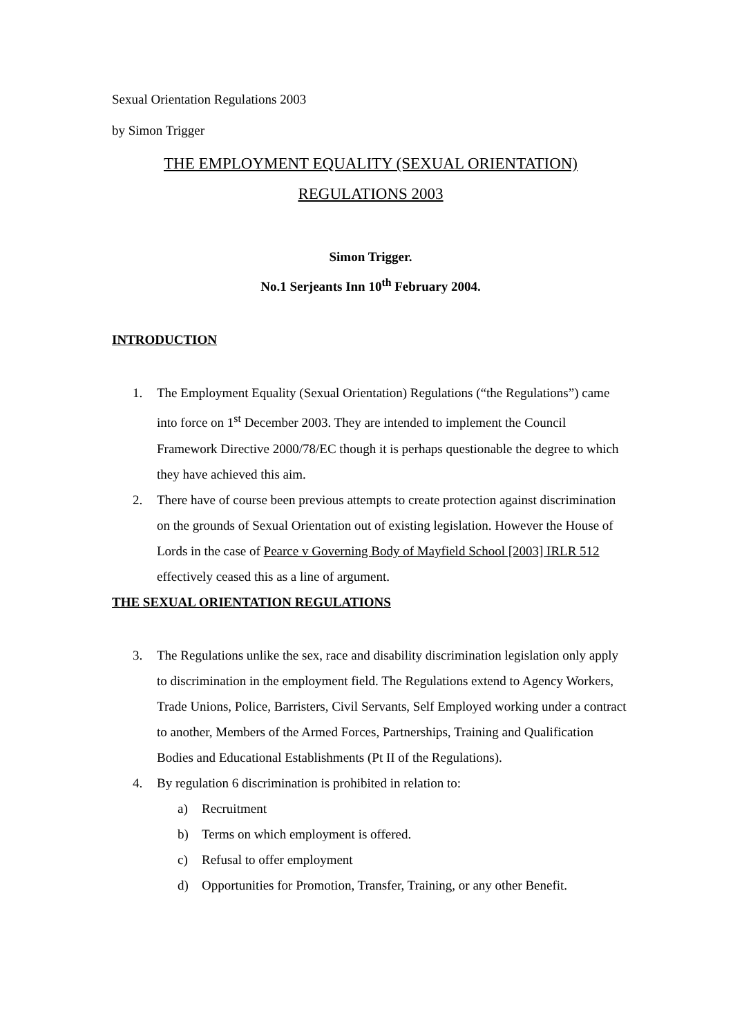Sexual Orientation Regulations 2003
by Simon Trigger
THE EMPLOYMENT EQUALITY (SEXUAL ORIENTATION)
REGULATIONS 2003
Simon Trigger.
No.1 Serjeants Inn 10<sup>th</sup> February 2004.
INTRODUCTION
1. The Employment Equality (Sexual Orientation) Regulations (“the Regulations”) came into force on 1<sup>st</sup> December 2003. They are intended to implement the Council Framework Directive 2000/78/EC though it is perhaps questionable the degree to which they have achieved this aim.
2. There have of course been previous attempts to create protection against discrimination on the grounds of Sexual Orientation out of existing legislation. However the House of Lords in the case of Pearce v Governing Body of Mayfield School [2003] IRLR 512 effectively ceased this as a line of argument.
THE SEXUAL ORIENTATION REGULATIONS
3. The Regulations unlike the sex, race and disability discrimination legislation only apply to discrimination in the employment field. The Regulations extend to Agency Workers, Trade Unions, Police, Barristers, Civil Servants, Self Employed working under a contract to another, Members of the Armed Forces, Partnerships, Training and Qualification Bodies and Educational Establishments (Pt II of the Regulations).
4. By regulation 6 discrimination is prohibited in relation to:
a) Recruitment
b) Terms on which employment is offered.
c) Refusal to offer employment
d) Opportunities for Promotion, Transfer, Training, or any other Benefit.